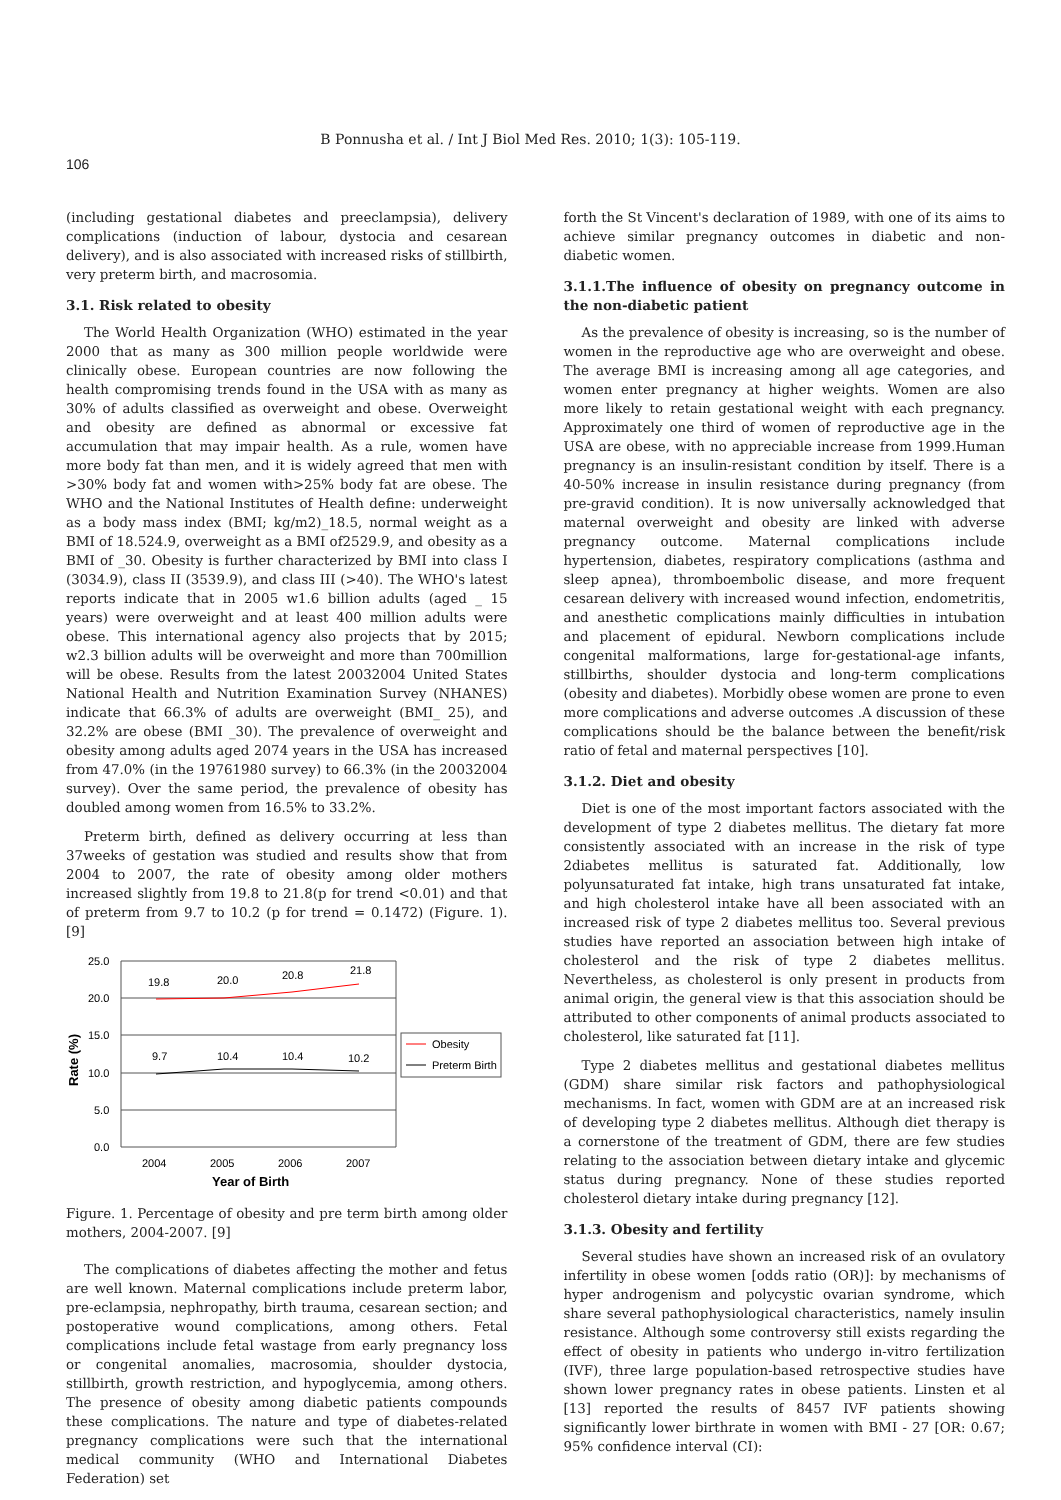B Ponnusha et al. / Int J Biol Med Res. 2010; 1(3): 105-119.
106
(including gestational diabetes and preeclampsia), delivery complications (induction of labour, dystocia and cesarean delivery), and is also associated with increased risks of stillbirth, very preterm birth, and macrosomia.
3.1. Risk related to obesity
The World Health Organization (WHO) estimated in the year 2000 that as many as 300 million people worldwide were clinically obese. European countries are now following the health compromising trends found in the USA with as many as 30% of adults classified as overweight and obese. Overweight and obesity are defined as abnormal or excessive fat accumulation that may impair health. As a rule, women have more body fat than men, and it is widely agreed that men with >30% body fat and women with>25% body fat are obese. The WHO and the National Institutes of Health define: underweight as a body mass index (BMI; kg/m2)_18.5, normal weight as a BMI of 18.524.9, overweight as a BMI of2529.9, and obesity as a BMI of _30. Obesity is further characterized by BMI into class I (3034.9), class II (3539.9), and class III (>40). The WHO's latest reports indicate that in 2005 w1.6 billion adults (aged _ 15 years) were overweight and at least 400 million adults were obese. This international agency also projects that by 2015; w2.3 billion adults will be overweight and more than 700million will be obese. Results from the latest 20032004 United States National Health and Nutrition Examination Survey (NHANES) indicate that 66.3% of adults are overweight (BMI_ 25), and 32.2% are obese (BMI _30). The prevalence of overweight and obesity among adults aged 2074 years in the USA has increased from 47.0% (in the 19761980 survey) to 66.3% (in the 20032004 survey). Over the same period, the prevalence of obesity has doubled among women from 16.5% to 33.2%.
Preterm birth, defined as delivery occurring at less than 37weeks of gestation was studied and results show that from 2004 to 2007, the rate of obesity among older mothers increased slightly from 19.8 to 21.8(p for trend <0.01) and that of preterm from 9.7 to 10.2 (p for trend = 0.1472) (Figure. 1). [9]
25.0
20.0
15.0
10.0
5.0
0.0
Rate (%)
19.8
20.0
20.8
21.8
9.7
10.4
10.4
10.2
2004
2005
2006
2007
Year of Birth
Obesity
Preterm Birth
Figure. 1. Percentage of obesity and pre term birth among older mothers, 2004-2007. [9]
The complications of diabetes affecting the mother and fetus are well known. Maternal complications include preterm labor, pre-eclampsia, nephropathy, birth trauma, cesarean section; and postoperative wound complications, among others. Fetal complications include fetal wastage from early pregnancy loss or congenital anomalies, macrosomia, shoulder dystocia, stillbirth, growth restriction, and hypoglycemia, among others. The presence of obesity among diabetic patients compounds these complications. The nature and type of diabetes-related pregnancy complications were such that the international medical community (WHO and International Diabetes Federation) set
forth the St Vincent's declaration of 1989, with one of its aims to achieve similar pregnancy outcomes in diabetic and non-diabetic women.
3.1.1.The influence of obesity on pregnancy outcome in the non-diabetic patient
As the prevalence of obesity is increasing, so is the number of women in the reproductive age who are overweight and obese. The average BMI is increasing among all age categories, and women enter pregnancy at higher weights. Women are also more likely to retain gestational weight with each pregnancy. Approximately one third of women of reproductive age in the USA are obese, with no appreciable increase from 1999.Human pregnancy is an insulin-resistant condition by itself. There is a 40-50% increase in insulin resistance during pregnancy (from pre-gravid condition). It is now universally acknowledged that maternal overweight and obesity are linked with adverse pregnancy outcome. Maternal complications include hypertension, diabetes, respiratory complications (asthma and sleep apnea), thromboembolic disease, and more frequent cesarean delivery with increased wound infection, endometritis, and anesthetic complications mainly difficulties in intubation and placement of epidural. Newborn complications include congenital malformations, large for-gestational-age infants, stillbirths, shoulder dystocia and long-term complications (obesity and diabetes). Morbidly obese women are prone to even more complications and adverse outcomes .A discussion of these complications should be the balance between the benefit/risk ratio of fetal and maternal perspectives [10].
3.1.2. Diet and obesity
Diet is one of the most important factors associated with the development of type 2 diabetes mellitus. The dietary fat more consistently associated with an increase in the risk of type 2diabetes mellitus is saturated fat. Additionally, low polyunsaturated fat intake, high trans unsaturated fat intake, and high cholesterol intake have all been associated with an increased risk of type 2 diabetes mellitus too. Several previous studies have reported an association between high intake of cholesterol and the risk of type 2 diabetes mellitus. Nevertheless, as cholesterol is only present in products from animal origin, the general view is that this association should be attributed to other components of animal products associated to cholesterol, like saturated fat [11].
Type 2 diabetes mellitus and gestational diabetes mellitus (GDM) share similar risk factors and pathophysiological mechanisms. In fact, women with GDM are at an increased risk of developing type 2 diabetes mellitus. Although diet therapy is a cornerstone of the treatment of GDM, there are few studies relating to the association between dietary intake and glycemic status during pregnancy. None of these studies reported cholesterol dietary intake during pregnancy [12].
3.1.3. Obesity and fertility
Several studies have shown an increased risk of an ovulatory infertility in obese women [odds ratio (OR)]: by mechanisms of hyper androgenism and polycystic ovarian syndrome, which share several pathophysiological characteristics, namely insulin resistance. Although some controversy still exists regarding the effect of obesity in patients who undergo in-vitro fertilization (IVF), three large population-based retrospective studies have shown lower pregnancy rates in obese patients. Linsten et al [13] reported the results of 8457 IVF patients showing significantly lower birthrate in women with BMI - 27 [OR: 0.67; 95% confidence interval (CI):